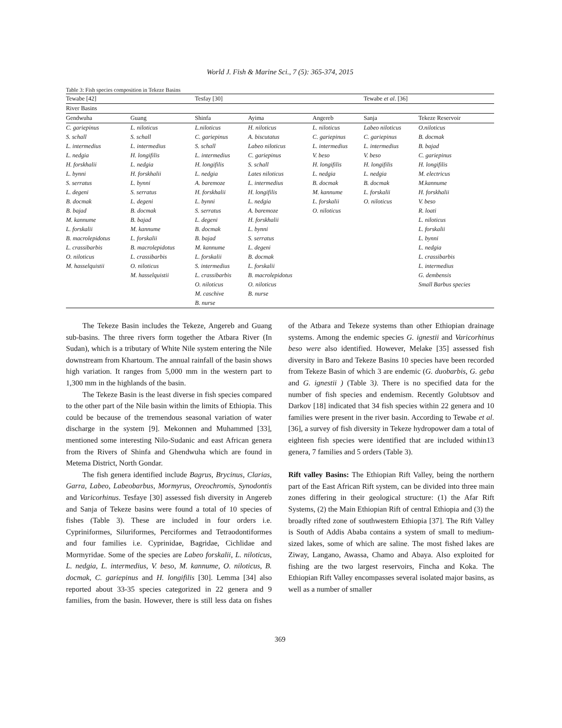World J. Fish & Marine Sci., 7 (5): 365-374, 2015
Table 3: Fish species composition in Tekeze Basins
| Tewabe [42] | | Tesfay [30] | | | Tewabe et al . [36] | |
| --- | --- | --- | --- | --- | --- | --- |
| River Basins | | | | | | |
| Gendwuha | Guang | Shinfa | Ayima | Angereb | Sanja | Tekeze Reservoir |
| C. gariepinus | L. niloticus | L.niloticus | H. niloticus | L. niloticus | Labeo niloticus | O.niloticus |
| S. schall | S. schall | C. gariepinus | A. biscutatus | C. gariepinus | C. gariepinus | B. docmak |
| L. intermedius | L. intermedius | S. schall | Labeo niloticus | L. intermedius | L. intermedius | B. bajad |
| L. nedgia | H. longifilis | L. intermedius | C. gariepinus | V. beso | V. beso | C. gariepinus |
| H. forskhalii | L. nedgia | H. longifilis | S. schall | H. longifilis | H. longifilis | H. longifilis |
| L. bynni | H. forskhalii | L. nedgia | Lates niloticus | L. nedgia | L. nedgia | M. electricus |
| S. serratus | L. bynni | A. baremoze | L. intermedius | B. docmak | B. docmak | M.kannume |
| L. degeni | S. serratus | H. forskhalii | H. longifilis | M. kannume | L. forskalii | H. forskhalii |
| B. docmak | L. degeni | L. bynni | L. nedgia | L. forskalii | O. niloticus | V. beso |
| B. bajad | B. docmak | S. serratus | A. baremoze | O. niloticus | | R. loati |
| M. kannume | B. bajad | L. degeni | H. forskhalii | | | L. niloticus |
| L. forskalii | M. kannume | B. docmak | L. bynni | | | L. forskalii |
| B. macrolepidotus | L. forskalii | B. bajad | S. serratus | | | L. bynni |
| L. crassibarbis | B. macrolepidotus | M. kannume | L. degeni | | | L. nedgia |
| O. niloticus | L. crassibarbis | L. forskalii | B. docmak | | | L. crassibarbis |
| M. hasselquistii | O. niloticus | S. intermedius | L. forskalii | | | L. intermedius |
| | M. hasselquistii | L. crassibarbis | B. macrolepidotus | | | G. dembensis |
| | | O. niloticus | O. niloticus | | | Small Barbus species |
| | | M. caschive | B. nurse | | | |
| | | B. nurse | | | | |
The Tekeze Basin includes the Tekeze, Angereb and Guang sub-basins. The three rivers form together the Atbara River (In Sudan), which is a tributary of White Nile system entering the Nile downstream from Khartoum. The annual rainfall of the basin shows high variation. It ranges from 5,000 mm in the western part to 1,300 mm in the highlands of the basin.
The Tekeze Basin is the least diverse in fish species compared to the other part of the Nile basin within the limits of Ethiopia. This could be because of the tremendous seasonal variation of water discharge in the system [9]. Mekonnen and Muhammed [33], mentioned some interesting Nilo-Sudanic and east African genera from the Rivers of Shinfa and Ghendwuha which are found in Metema District, North Gondar.
The fish genera identified include Bagrus, Brycinus, Clarias, Garra, Labeo, Labeobarbus, Mormyrus, Oreochromis, Synodontis and Varicorhinus. Tesfaye [30] assessed fish diversity in Angereb and Sanja of Tekeze basins were found a total of 10 species of fishes (Table 3). These are included in four orders i.e. Cypriniformes, Siluriformes, Perciformes and Tetraodontiformes and four families i.e. Cyprinidae, Bagridae, Cichlidae and Mormyridae. Some of the species are Labeo forskalii, L. niloticus, L. nedgia, L. intermedius, V. beso, M. kannume, O. niloticus, B. docmak, C. gariepinus and H. longifilis [30]. Lemma [34] also reported about 33-35 species categorized in 22 genera and 9 families, from the basin. However, there is still less data on fishes of the Atbara and Tekeze systems than other Ethiopian drainage systems. Among the endemic species G. ignestii and Varicorhinus beso were also identified. However, Melake [35] assessed fish diversity in Baro and Tekeze Basins 10 species have been recorded from Tekeze Basin of which 3 are endemic (G. duobarbis, G. geba and G. ignestii ) (Table 3). There is no specified data for the number of fish species and endemism. Recently Golubtsov and Darkov [18] indicated that 34 fish species within 22 genera and 10 families were present in the river basin. According to Tewabe et al. [36], a survey of fish diversity in Tekeze hydropower dam a total of eighteen fish species were identified that are included within13 genera, 7 families and 5 orders (Table 3).
Rift valley Basins: The Ethiopian Rift Valley, being the northern part of the East African Rift system, can be divided into three main zones differing in their geological structure: (1) the Afar Rift Systems, (2) the Main Ethiopian Rift of central Ethiopia and (3) the broadly rifted zone of southwestern Ethiopia [37]. The Rift Valley is South of Addis Ababa contains a system of small to medium-sized lakes, some of which are saline. The most fished lakes are Ziway, Langano, Awassa, Chamo and Abaya. Also exploited for fishing are the two largest reservoirs, Fincha and Koka. The Ethiopian Rift Valley encompasses several isolated major basins, as well as a number of smaller
369